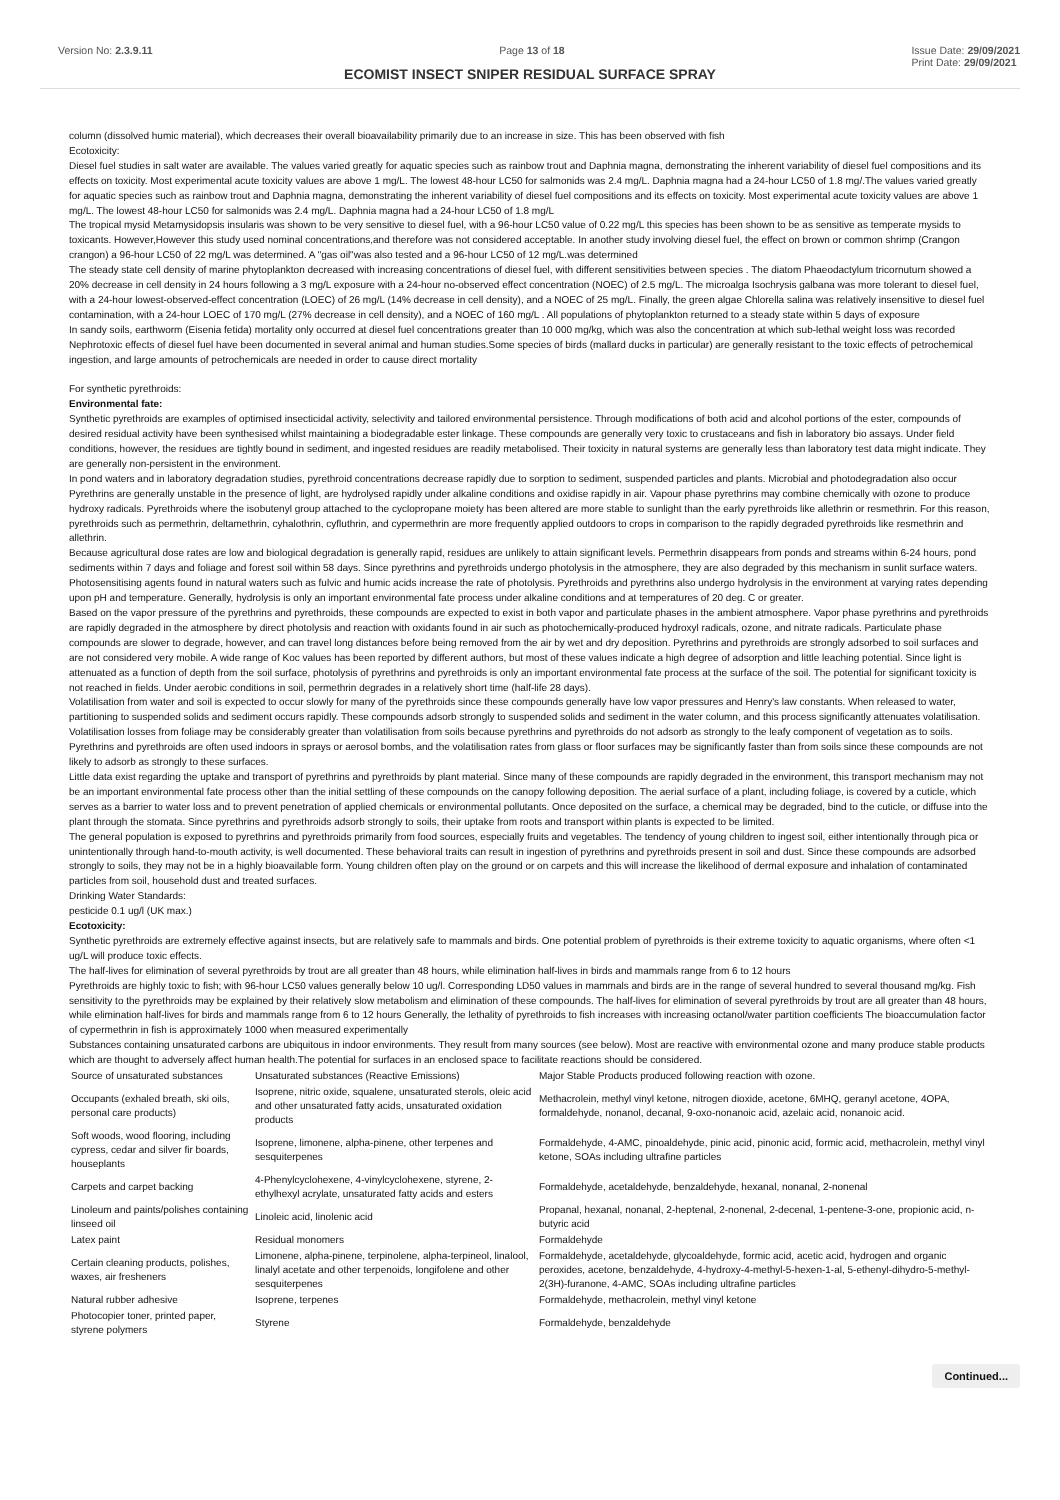Version No: 2.3.9.11 Page 13 of 18 Issue Date: 29/09/2021
Print Date: 29/09/2021
ECOMIST INSECT SNIPER RESIDUAL SURFACE SPRAY
column (dissolved humic material), which decreases their overall bioavailability primarily due to an increase in size. This has been observed with fish
Ecotoxicity:
Diesel fuel studies in salt water are available. The values varied greatly for aquatic species such as rainbow trout and Daphnia magna, demonstrating the inherent variability of diesel fuel compositions and its effects on toxicity. Most experimental acute toxicity values are above 1 mg/L. The lowest 48-hour LC50 for salmonids was 2.4 mg/L. Daphnia magna had a 24-hour LC50 of 1.8 mg/.The values varied greatly for aquatic species such as rainbow trout and Daphnia magna, demonstrating the inherent variability of diesel fuel compositions and its effects on toxicity. Most experimental acute toxicity values are above 1 mg/L. The lowest 48-hour LC50 for salmonids was 2.4 mg/L. Daphnia magna had a 24-hour LC50 of 1.8 mg/L
The tropical mysid Metamysidopsis insularis was shown to be very sensitive to diesel fuel, with a 96-hour LC50 value of 0.22 mg/L this species has been shown to be as sensitive as temperate mysids to toxicants. However,However this study used nominal concentrations,and therefore was not considered acceptable. In another study involving diesel fuel, the effect on brown or common shrimp (Crangon crangon) a 96-hour LC50 of 22 mg/L was determined. A "gas oil"was also tested and a 96-hour LC50 of 12 mg/L.was determined
The steady state cell density of marine phytoplankton decreased with increasing concentrations of diesel fuel, with different sensitivities between species . The diatom Phaeodactylum tricornutum showed a 20% decrease in cell density in 24 hours following a 3 mg/L exposure with a 24-hour no-observed effect concentration (NOEC) of 2.5 mg/L. The microalga Isochrysis galbana was more tolerant to diesel fuel, with a 24-hour lowest-observed-effect concentration (LOEC) of 26 mg/L (14% decrease in cell density), and a NOEC of 25 mg/L. Finally, the green algae Chlorella salina was relatively insensitive to diesel fuel contamination, with a 24-hour LOEC of 170 mg/L (27% decrease in cell density), and a NOEC of 160 mg/L . All populations of phytoplankton returned to a steady state within 5 days of exposure
In sandy soils, earthworm (Eisenia fetida) mortality only occurred at diesel fuel concentrations greater than 10 000 mg/kg, which was also the concentration at which sub-lethal weight loss was recorded
Nephrotoxic effects of diesel fuel have been documented in several animal and human studies.Some species of birds (mallard ducks in particular) are generally resistant to the toxic effects of petrochemical ingestion, and large amounts of petrochemicals are needed in order to cause direct mortality
For synthetic pyrethroids:
Environmental fate:
Synthetic pyrethroids are examples of optimised insecticidal activity, selectivity and tailored environmental persistence. Through modifications of both acid and alcohol portions of the ester, compounds of desired residual activity have been synthesised whilst maintaining a biodegradable ester linkage. These compounds are generally very toxic to crustaceans and fish in laboratory bio assays. Under field conditions, however, the residues are tightly bound in sediment, and ingested residues are readily metabolised. Their toxicity in natural systems are generally less than laboratory test data might indicate. They are generally non-persistent in the environment.
In pond waters and in laboratory degradation studies, pyrethroid concentrations decrease rapidly due to sorption to sediment, suspended particles and plants. Microbial and photodegradation also occur
Pyrethrins are generally unstable in the presence of light, are hydrolysed rapidly under alkaline conditions and oxidise rapidly in air. Vapour phase pyrethrins may combine chemically with ozone to produce hydroxy radicals. Pyrethroids where the isobutenyl group attached to the cyclopropane moiety has been altered are more stable to sunlight than the early pyrethroids like allethrin or resmethrin. For this reason, pyrethroids such as permethrin, deltamethrin, cyhalothrin, cyfluthrin, and cypermethrin are more frequently applied outdoors to crops in comparison to the rapidly degraded pyrethroids like resmethrin and allethrin.
Because agricultural dose rates are low and biological degradation is generally rapid, residues are unlikely to attain significant levels. Permethrin disappears from ponds and streams within 6-24 hours, pond sediments within 7 days and foliage and forest soil within 58 days. Since pyrethrins and pyrethroids undergo photolysis in the atmosphere, they are also degraded by this mechanism in sunlit surface waters. Photosensitising agents found in natural waters such as fulvic and humic acids increase the rate of photolysis. Pyrethroids and pyrethrins also undergo hydrolysis in the environment at varying rates depending upon pH and temperature. Generally, hydrolysis is only an important environmental fate process under alkaline conditions and at temperatures of 20 deg. C or greater.
Based on the vapor pressure of the pyrethrins and pyrethroids, these compounds are expected to exist in both vapor and particulate phases in the ambient atmosphere. Vapor phase pyrethrins and pyrethroids are rapidly degraded in the atmosphere by direct photolysis and reaction with oxidants found in air such as photochemically-produced hydroxyl radicals, ozone, and nitrate radicals. Particulate phase compounds are slower to degrade, however, and can travel long distances before being removed from the air by wet and dry deposition. Pyrethrins and pyrethroids are strongly adsorbed to soil surfaces and are not considered very mobile. A wide range of Koc values has been reported by different authors, but most of these values indicate a high degree of adsorption and little leaching potential. Since light is attenuated as a function of depth from the soil surface, photolysis of pyrethrins and pyrethroids is only an important environmental fate process at the surface of the soil. The potential for significant toxicity is not reached in fields. Under aerobic conditions in soil, permethrin degrades in a relatively short time (half-life 28 days).
Volatilisation from water and soil is expected to occur slowly for many of the pyrethroids since these compounds generally have low vapor pressures and Henry's law constants. When released to water, partitioning to suspended solids and sediment occurs rapidly. These compounds adsorb strongly to suspended solids and sediment in the water column, and this process significantly attenuates volatilisation. Volatilisation losses from foliage may be considerably greater than volatilisation from soils because pyrethrins and pyrethroids do not adsorb as strongly to the leafy component of vegetation as to soils. Pyrethrins and pyrethroids are often used indoors in sprays or aerosol bombs, and the volatilisation rates from glass or floor surfaces may be significantly faster than from soils since these compounds are not likely to adsorb as strongly to these surfaces.
Little data exist regarding the uptake and transport of pyrethrins and pyrethroids by plant material. Since many of these compounds are rapidly degraded in the environment, this transport mechanism may not be an important environmental fate process other than the initial settling of these compounds on the canopy following deposition. The aerial surface of a plant, including foliage, is covered by a cuticle, which serves as a barrier to water loss and to prevent penetration of applied chemicals or environmental pollutants. Once deposited on the surface, a chemical may be degraded, bind to the cuticle, or diffuse into the plant through the stomata. Since pyrethrins and pyrethroids adsorb strongly to soils, their uptake from roots and transport within plants is expected to be limited.
The general population is exposed to pyrethrins and pyrethroids primarily from food sources, especially fruits and vegetables. The tendency of young children to ingest soil, either intentionally through pica or unintentionally through hand-to-mouth activity, is well documented. These behavioral traits can result in ingestion of pyrethrins and pyrethroids present in soil and dust. Since these compounds are adsorbed strongly to soils, they may not be in a highly bioavailable form. Young children often play on the ground or on carpets and this will increase the likelihood of dermal exposure and inhalation of contaminated particles from soil, household dust and treated surfaces.
Drinking Water Standards:
pesticide 0.1 ug/l (UK max.)
Ecotoxicity:
Synthetic pyrethroids are extremely effective against insects, but are relatively safe to mammals and birds. One potential problem of pyrethroids is their extreme toxicity to aquatic organisms, where often <1 ug/L will produce toxic effects.
The half-lives for elimination of several pyrethroids by trout are all greater than 48 hours, while elimination half-lives in birds and mammals range from 6 to 12 hours
Pyrethroids are highly toxic to fish; with 96-hour LC50 values generally below 10 ug/l. Corresponding LD50 values in mammals and birds are in the range of several hundred to several thousand mg/kg. Fish sensitivity to the pyrethroids may be explained by their relatively slow metabolism and elimination of these compounds. The half-lives for elimination of several pyrethroids by trout are all greater than 48 hours, while elimination half-lives for birds and mammals range from 6 to 12 hours Generally, the lethality of pyrethroids to fish increases with increasing octanol/water partition coefficients The bioaccumulation factor of cypermethrin in fish is approximately 1000 when measured experimentally
Substances containing unsaturated carbons are ubiquitous in indoor environments. They result from many sources (see below). Most are reactive with environmental ozone and many produce stable products which are thought to adversely affect human health.The potential for surfaces in an enclosed space to facilitate reactions should be considered.
| Source of unsaturated substances | Unsaturated substances (Reactive Emissions) | Major Stable Products produced following reaction with ozone. |
| Occupants (exhaled breath, ski oils, personal care products) | Isoprene, nitric oxide, squalene, unsaturated sterols, oleic acid and other unsaturated fatty acids, unsaturated oxidation products | Methacrolein, methyl vinyl ketone, nitrogen dioxide, acetone, 6MHQ, geranyl acetone, 4OPA, formaldehyde, nonanol, decanal, 9-oxo-nonanoic acid, azelaic acid, nonanoic acid. |
| Soft woods, wood flooring, including cypress, cedar and silver fir boards, houseplants | Isoprene, limonene, alpha-pinene, other terpenes and sesquiterpenes | Formaldehyde, 4-AMC, pinoaldehyde, pinic acid, pinonic acid, formic acid, methacrolein, methyl vinyl ketone, SOAs including ultrafine particles |
| Carpets and carpet backing | 4-Phenylcyclohexene, 4-vinylcyclohexene, styrene, 2-ethylhexyl acrylate, unsaturated fatty acids and esters | Formaldehyde, acetaldehyde, benzaldehyde, hexanal, nonanal, 2-nonenal |
| Linoleum and paints/polishes containing linseed oil | Linoleic acid, linolenic acid | Propanal, hexanal, nonanal, 2-heptenal, 2-nonenal, 2-decenal, 1-pentene-3-one, propionic acid, n-butyric acid |
| Latex paint | Residual monomers | Formaldehyde |
| Certain cleaning products, polishes, waxes, air fresheners | Limonene, alpha-pinene, terpinolene, alpha-terpineol, linalool, linalyl acetate and other terpenoids, longifolene and other sesquiterpenes | Formaldehyde, acetaldehyde, glycoaldehyde, formic acid, acetic acid, hydrogen and organic peroxides, acetone, benzaldehyde, 4-hydroxy-4-methyl-5-hexen-1-al, 5-ethenyl-dihydro-5-methyl-2(3H)-furanone, 4-AMC, SOAs including ultrafine particles |
| Natural rubber adhesive | Isoprene, terpenes | Formaldehyde, methacrolein, methyl vinyl ketone |
| Photocopier toner, printed paper, styrene polymers | Styrene | Formaldehyde, benzaldehyde |
Continued...